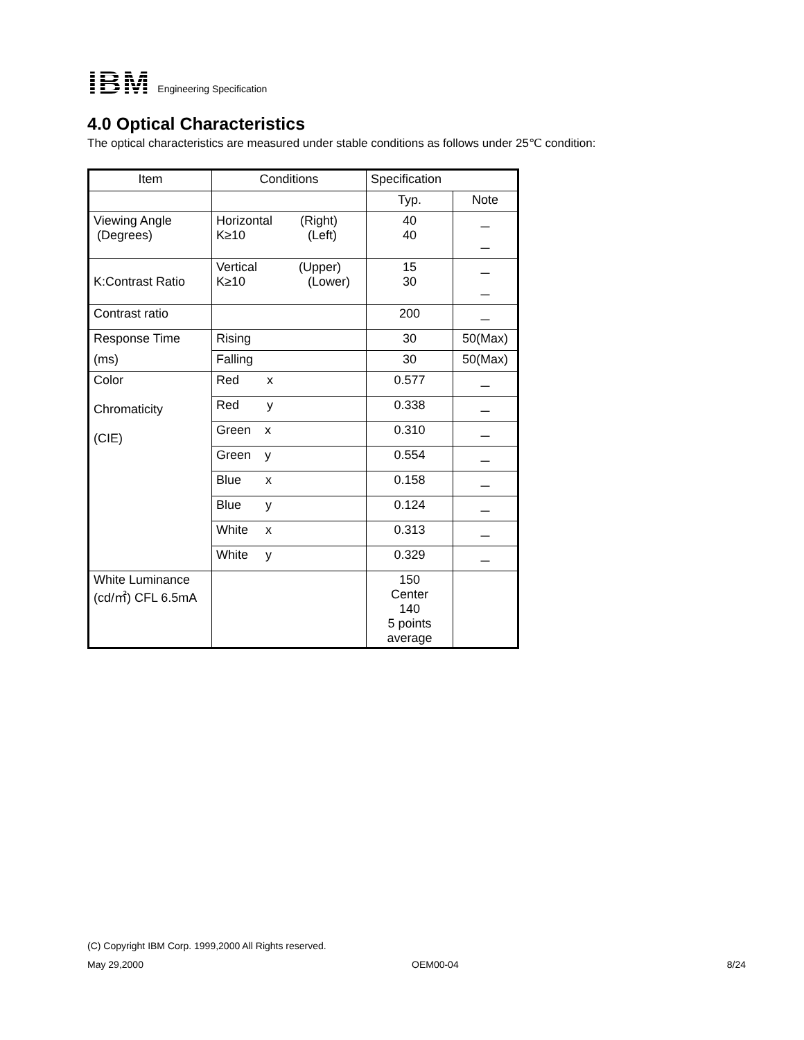IBM Engineering Specification
4.0 Optical Characteristics
The optical characteristics are measured under stable conditions as follows under 25℃ condition:
| Item | Conditions | Specification | |
| --- | --- | --- | --- |
| | | Typ. | Note |
| Viewing Angle (Degrees) | Horizontal (Right) K≥10 (Left) | 40 40 | － － |
| K:Contrast Ratio | Vertical (Upper) K≥10 (Lower) | 15 30 | － － |
| Contrast ratio | | 200 | － |
| Response Time | Rising | 30 | 50(Max) |
| (ms) | Falling | 30 | 50(Max) |
| Color Chromaticity (CIE) | Red x | 0.577 | － |
| | Red y | 0.338 | － |
| | Green x | 0.310 | － |
| | Green y | 0.554 | － |
| | Blue x | 0.158 | － |
| | Blue y | 0.124 | － |
| | White x | 0.313 | － |
| | White y | 0.329 | － |
| White Luminance (cd/㎡) CFL 6.5mA | | 150 Center 140 5 points average | |
(C) Copyright IBM Corp. 1999,2000 All Rights reserved.
May 29,2000 OEM00-04 8/24